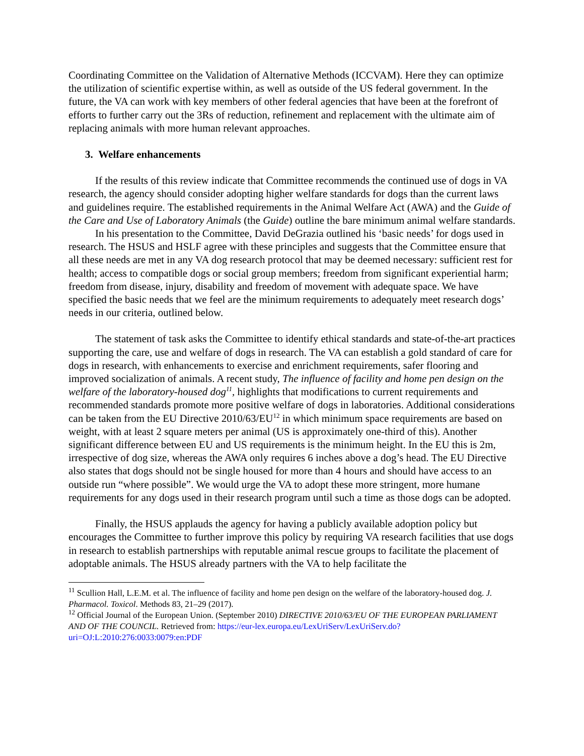Coordinating Committee on the Validation of Alternative Methods (ICCVAM). Here they can optimize the utilization of scientific expertise within, as well as outside of the US federal government. In the future, the VA can work with key members of other federal agencies that have been at the forefront of efforts to further carry out the 3Rs of reduction, refinement and replacement with the ultimate aim of replacing animals with more human relevant approaches.
3. Welfare enhancements
If the results of this review indicate that Committee recommends the continued use of dogs in VA research, the agency should consider adopting higher welfare standards for dogs than the current laws and guidelines require. The established requirements in the Animal Welfare Act (AWA) and the Guide of the Care and Use of Laboratory Animals (the Guide) outline the bare minimum animal welfare standards.
In his presentation to the Committee, David DeGrazia outlined his ‘basic needs’ for dogs used in research. The HSUS and HSLF agree with these principles and suggests that the Committee ensure that all these needs are met in any VA dog research protocol that may be deemed necessary: sufficient rest for health; access to compatible dogs or social group members; freedom from significant experiential harm; freedom from disease, injury, disability and freedom of movement with adequate space. We have specified the basic needs that we feel are the minimum requirements to adequately meet research dogs’ needs in our criteria, outlined below.
The statement of task asks the Committee to identify ethical standards and state-of-the-art practices supporting the care, use and welfare of dogs in research. The VA can establish a gold standard of care for dogs in research, with enhancements to exercise and enrichment requirements, safer flooring and improved socialization of animals. A recent study, The influence of facility and home pen design on the welfare of the laboratory-housed dog<sup>11</sup>, highlights that modifications to current requirements and recommended standards promote more positive welfare of dogs in laboratories. Additional considerations can be taken from the EU Directive 2010/63/EU<sup>12</sup> in which minimum space requirements are based on weight, with at least 2 square meters per animal (US is approximately one-third of this). Another significant difference between EU and US requirements is the minimum height. In the EU this is 2m, irrespective of dog size, whereas the AWA only requires 6 inches above a dog’s head. The EU Directive also states that dogs should not be single housed for more than 4 hours and should have access to an outside run “where possible”. We would urge the VA to adopt these more stringent, more humane requirements for any dogs used in their research program until such a time as those dogs can be adopted.
Finally, the HSUS applauds the agency for having a publicly available adoption policy but encourages the Committee to further improve this policy by requiring VA research facilities that use dogs in research to establish partnerships with reputable animal rescue groups to facilitate the placement of adoptable animals. The HSUS already partners with the VA to help facilitate the
<sup>11</sup> Scullion Hall, L.E.M. et al. The influence of facility and home pen design on the welfare of the laboratory-housed dog. J. Pharmacol. Toxicol. Methods 83, 21–29 (2017).
<sup>12</sup> Official Journal of the European Union. (September 2010) DIRECTIVE 2010/63/EU OF THE EUROPEAN PARLIAMENT AND OF THE COUNCIL. Retrieved from: https://eur-lex.europa.eu/LexUriServ/LexUriServ.do?uri=OJ:L:2010:276:0033:0079:en:PDF